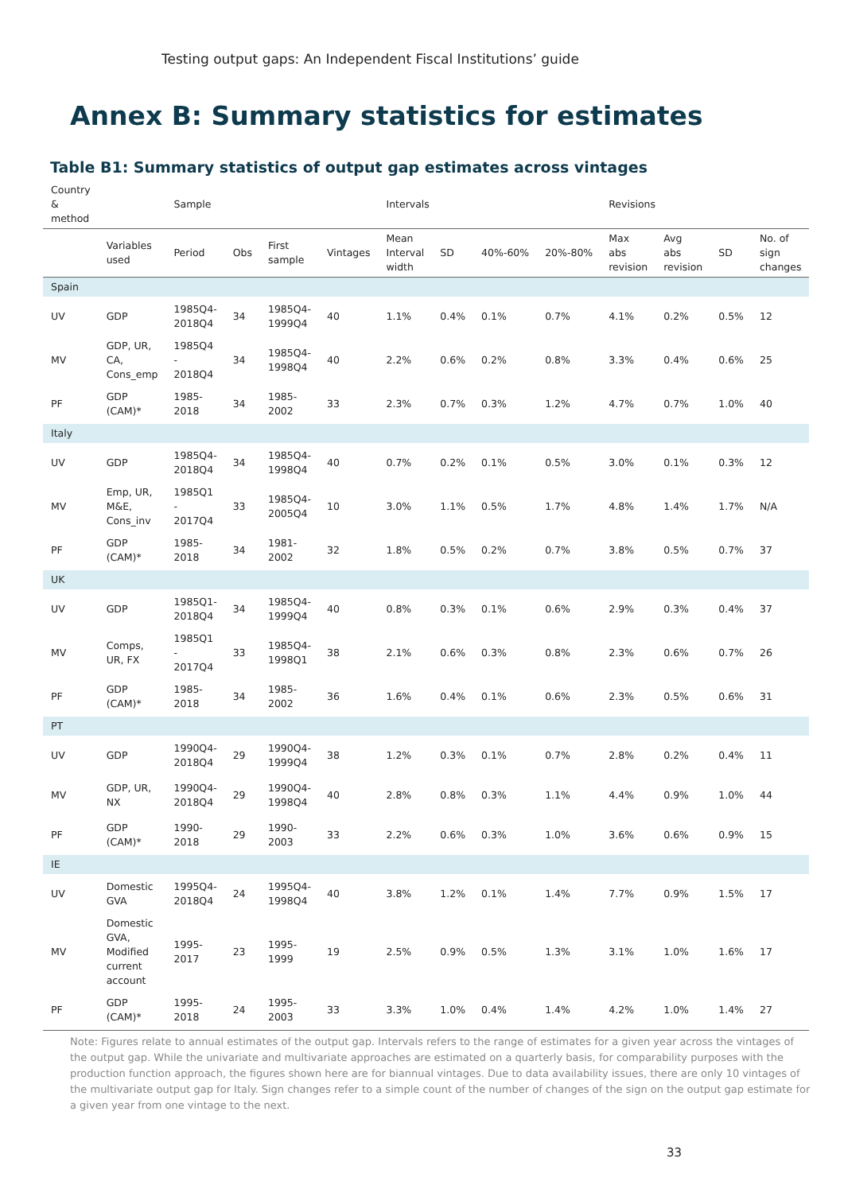Testing output gaps: An Independent Fiscal Institutions’ guide
Annex B: Summary statistics for estimates
Table B1: Summary statistics of output gap estimates across vintages
| Country & method | | Sample | | | | Intervals | | | | Revisions | | | |
| --- | --- | --- | --- | --- | --- | --- | --- | --- | --- | --- | --- | --- | --- |
| | Variables used | Period | Obs | First sample | Vintages | Mean Interval width | SD | 40%-60% | 20%-80% | Max abs revision | Avg abs revision | SD | No. of sign changes |
| Spain | | | | | | | | | | | | | |
| UV | GDP | 1985Q4-2018Q4 | 34 | 1985Q4-1999Q4 | 40 | 1.1% | 0.4% | 0.1% | 0.7% | 4.1% | 0.2% | 0.5% | 12 |
| MV | GDP, UR, CA, Cons_emp | 1985Q4 - 2018Q4 | 34 | 1985Q4-1998Q4 | 40 | 2.2% | 0.6% | 0.2% | 0.8% | 3.3% | 0.4% | 0.6% | 25 |
| PF | GDP (CAM)* | 1985-2018 | 34 | 1985-2002 | 33 | 2.3% | 0.7% | 0.3% | 1.2% | 4.7% | 0.7% | 1.0% | 40 |
| Italy | | | | | | | | | | | | | |
| UV | GDP | 1985Q4-2018Q4 | 34 | 1985Q4-1998Q4 | 40 | 0.7% | 0.2% | 0.1% | 0.5% | 3.0% | 0.1% | 0.3% | 12 |
| MV | Emp, UR, M&E, Cons_inv | 1985Q1 - 2017Q4 | 33 | 1985Q4-2005Q4 | 10 | 3.0% | 1.1% | 0.5% | 1.7% | 4.8% | 1.4% | 1.7% | N/A |
| PF | GDP (CAM)* | 1985-2018 | 34 | 1981-2002 | 32 | 1.8% | 0.5% | 0.2% | 0.7% | 3.8% | 0.5% | 0.7% | 37 |
| UK | | | | | | | | | | | | | |
| UV | GDP | 1985Q1-2018Q4 | 34 | 1985Q4-1999Q4 | 40 | 0.8% | 0.3% | 0.1% | 0.6% | 2.9% | 0.3% | 0.4% | 37 |
| MV | Comps, UR, FX | 1985Q1 - 2017Q4 | 33 | 1985Q4-1998Q1 | 38 | 2.1% | 0.6% | 0.3% | 0.8% | 2.3% | 0.6% | 0.7% | 26 |
| PF | GDP (CAM)* | 1985-2018 | 34 | 1985-2002 | 36 | 1.6% | 0.4% | 0.1% | 0.6% | 2.3% | 0.5% | 0.6% | 31 |
| PT | | | | | | | | | | | | | |
| UV | GDP | 1990Q4-2018Q4 | 29 | 1990Q4-1999Q4 | 38 | 1.2% | 0.3% | 0.1% | 0.7% | 2.8% | 0.2% | 0.4% | 11 |
| MV | GDP, UR, NX | 1990Q4-2018Q4 | 29 | 1990Q4-1998Q4 | 40 | 2.8% | 0.8% | 0.3% | 1.1% | 4.4% | 0.9% | 1.0% | 44 |
| PF | GDP (CAM)* | 1990-2018 | 29 | 1990-2003 | 33 | 2.2% | 0.6% | 0.3% | 1.0% | 3.6% | 0.6% | 0.9% | 15 |
| IE | | | | | | | | | | | | | |
| UV | Domestic GVA | 1995Q4-2018Q4 | 24 | 1995Q4-1998Q4 | 40 | 3.8% | 1.2% | 0.1% | 1.4% | 7.7% | 0.9% | 1.5% | 17 |
| MV | Domestic GVA, Modified current account | 1995-2017 | 23 | 1995-1999 | 19 | 2.5% | 0.9% | 0.5% | 1.3% | 3.1% | 1.0% | 1.6% | 17 |
| PF | GDP (CAM)* | 1995-2018 | 24 | 1995-2003 | 33 | 3.3% | 1.0% | 0.4% | 1.4% | 4.2% | 1.0% | 1.4% | 27 |
Note: Figures relate to annual estimates of the output gap. Intervals refers to the range of estimates for a given year across the vintages of the output gap. While the univariate and multivariate approaches are estimated on a quarterly basis, for comparability purposes with the production function approach, the figures shown here are for biannual vintages. Due to data availability issues, there are only 10 vintages of the multivariate output gap for Italy. Sign changes refer to a simple count of the number of changes of the sign on the output gap estimate for a given year from one vintage to the next.
33